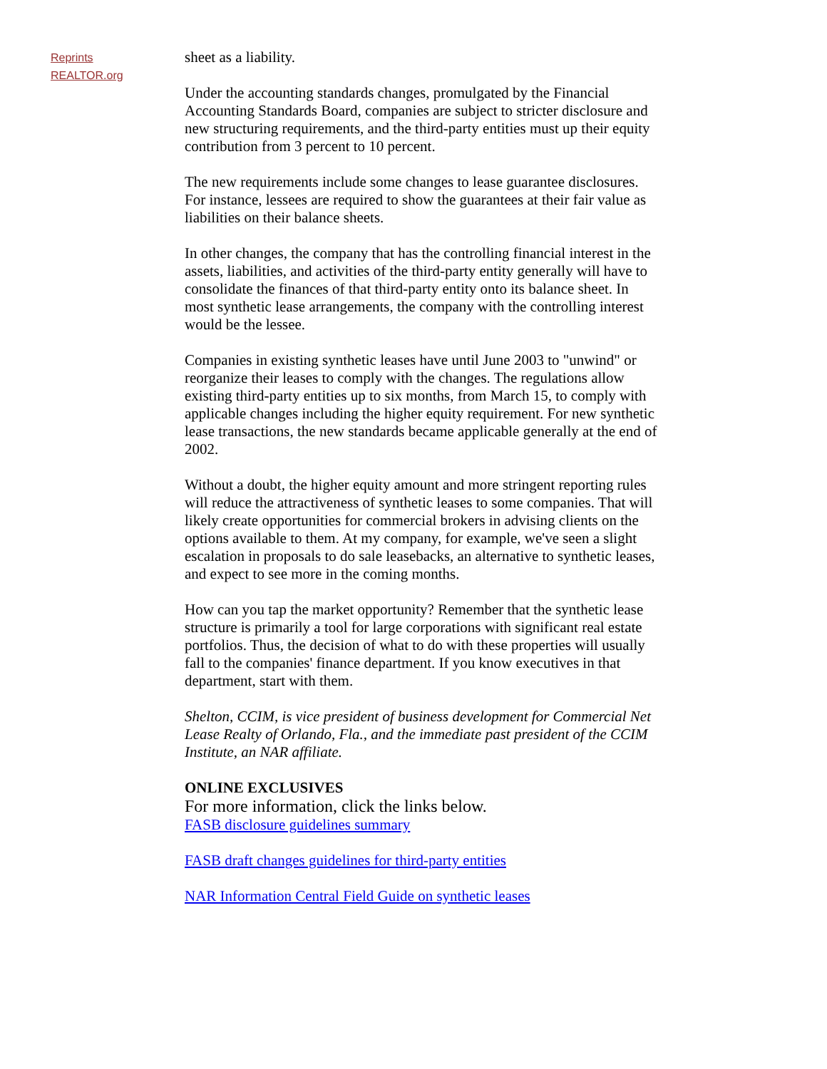Reprints
REALTOR.org
sheet as a liability.
Under the accounting standards changes, promulgated by the Financial Accounting Standards Board, companies are subject to stricter disclosure and new structuring requirements, and the third-party entities must up their equity contribution from 3 percent to 10 percent.
The new requirements include some changes to lease guarantee disclosures. For instance, lessees are required to show the guarantees at their fair value as liabilities on their balance sheets.
In other changes, the company that has the controlling financial interest in the assets, liabilities, and activities of the third-party entity generally will have to consolidate the finances of that third-party entity onto its balance sheet. In most synthetic lease arrangements, the company with the controlling interest would be the lessee.
Companies in existing synthetic leases have until June 2003 to "unwind" or reorganize their leases to comply with the changes. The regulations allow existing third-party entities up to six months, from March 15, to comply with applicable changes including the higher equity requirement. For new synthetic lease transactions, the new standards became applicable generally at the end of 2002.
Without a doubt, the higher equity amount and more stringent reporting rules will reduce the attractiveness of synthetic leases to some companies. That will likely create opportunities for commercial brokers in advising clients on the options available to them. At my company, for example, we've seen a slight escalation in proposals to do sale leasebacks, an alternative to synthetic leases, and expect to see more in the coming months.
How can you tap the market opportunity? Remember that the synthetic lease structure is primarily a tool for large corporations with significant real estate portfolios. Thus, the decision of what to do with these properties will usually fall to the companies' finance department. If you know executives in that department, start with them.
Shelton, CCIM, is vice president of business development for Commercial Net Lease Realty of Orlando, Fla., and the immediate past president of the CCIM Institute, an NAR affiliate.
ONLINE EXCLUSIVES
For more information, click the links below.
FASB disclosure guidelines summary
FASB draft changes guidelines for third-party entities
NAR Information Central Field Guide on synthetic leases